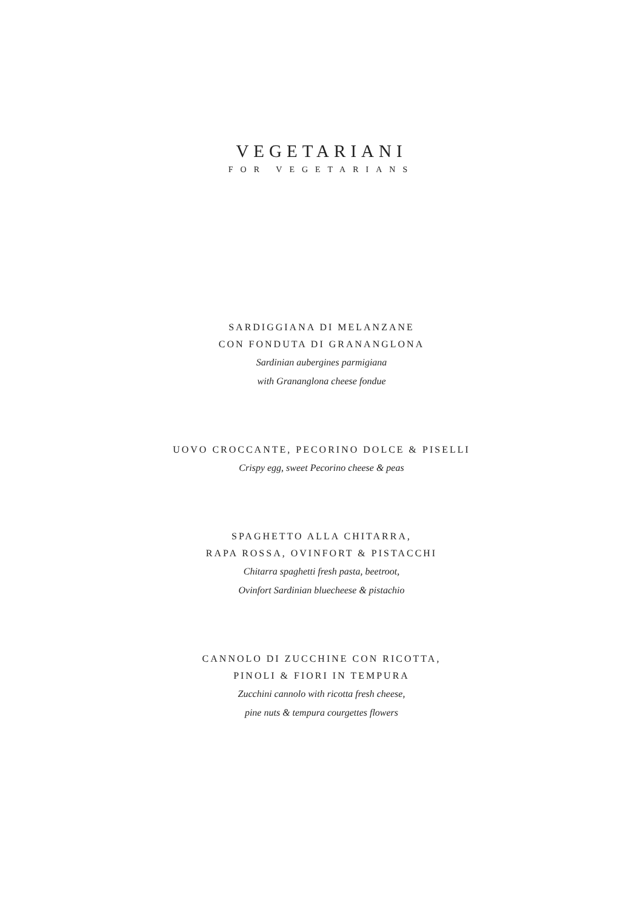VEGETARIANI
FOR VEGETARIANS
SARDIGGIANA DI MELANZANE
CON FONDUTA DI GRANANGLONA
Sardinian aubergines parmigiana
with Grananglona cheese fondue
UOVO CROCCANTE, PECORINO DOLCE & PISELLI
Crispy egg, sweet Pecorino cheese & peas
SPAGHETTO ALLA CHITARRA,
RAPA ROSSA, OVINFORT & PISTACCHI
Chitarra spaghetti fresh pasta, beetroot,
Ovinfort Sardinian bluecheese & pistachio
CANNOLO DI ZUCCHINE CON RICOTTA,
PINOLI & FIORI IN TEMPURA
Zucchini cannolo with ricotta fresh cheese,
pine nuts & tempura courgettes flowers